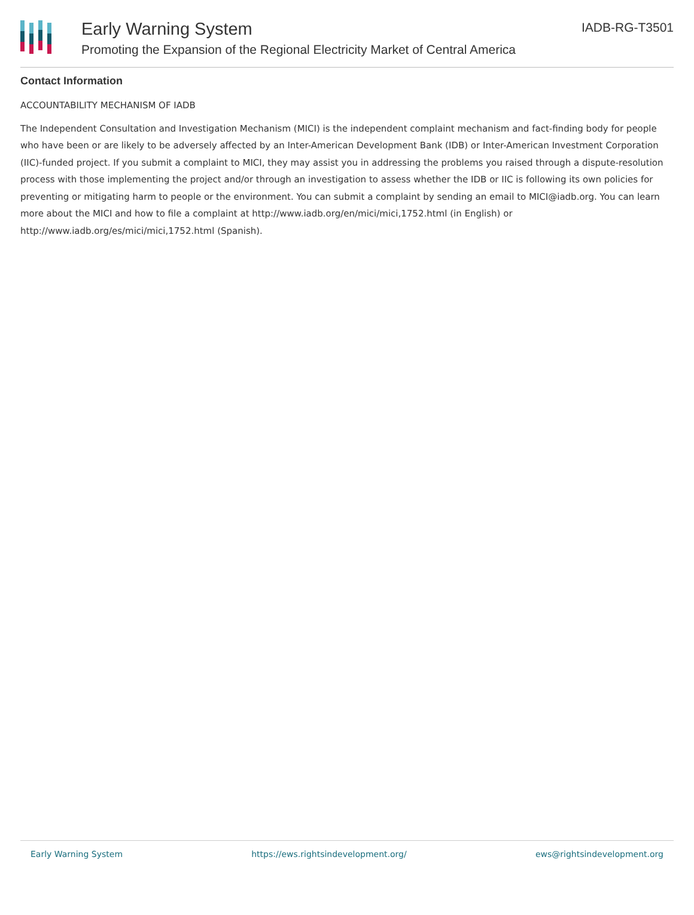Early Warning System
Promoting the Expansion of the Regional Electricity Market of Central America
IADB-RG-T3501
Contact Information
ACCOUNTABILITY MECHANISM OF IADB
The Independent Consultation and Investigation Mechanism (MICI) is the independent complaint mechanism and fact-finding body for people who have been or are likely to be adversely affected by an Inter-American Development Bank (IDB) or Inter-American Investment Corporation (IIC)-funded project. If you submit a complaint to MICI, they may assist you in addressing the problems you raised through a dispute-resolution process with those implementing the project and/or through an investigation to assess whether the IDB or IIC is following its own policies for preventing or mitigating harm to people or the environment. You can submit a complaint by sending an email to MICI@iadb.org. You can learn more about the MICI and how to file a complaint at http://www.iadb.org/en/mici/mici,1752.html (in English) or http://www.iadb.org/es/mici/mici,1752.html (Spanish).
Early Warning System https://ews.rightsindevelopment.org/ ews@rightsindevelopment.org